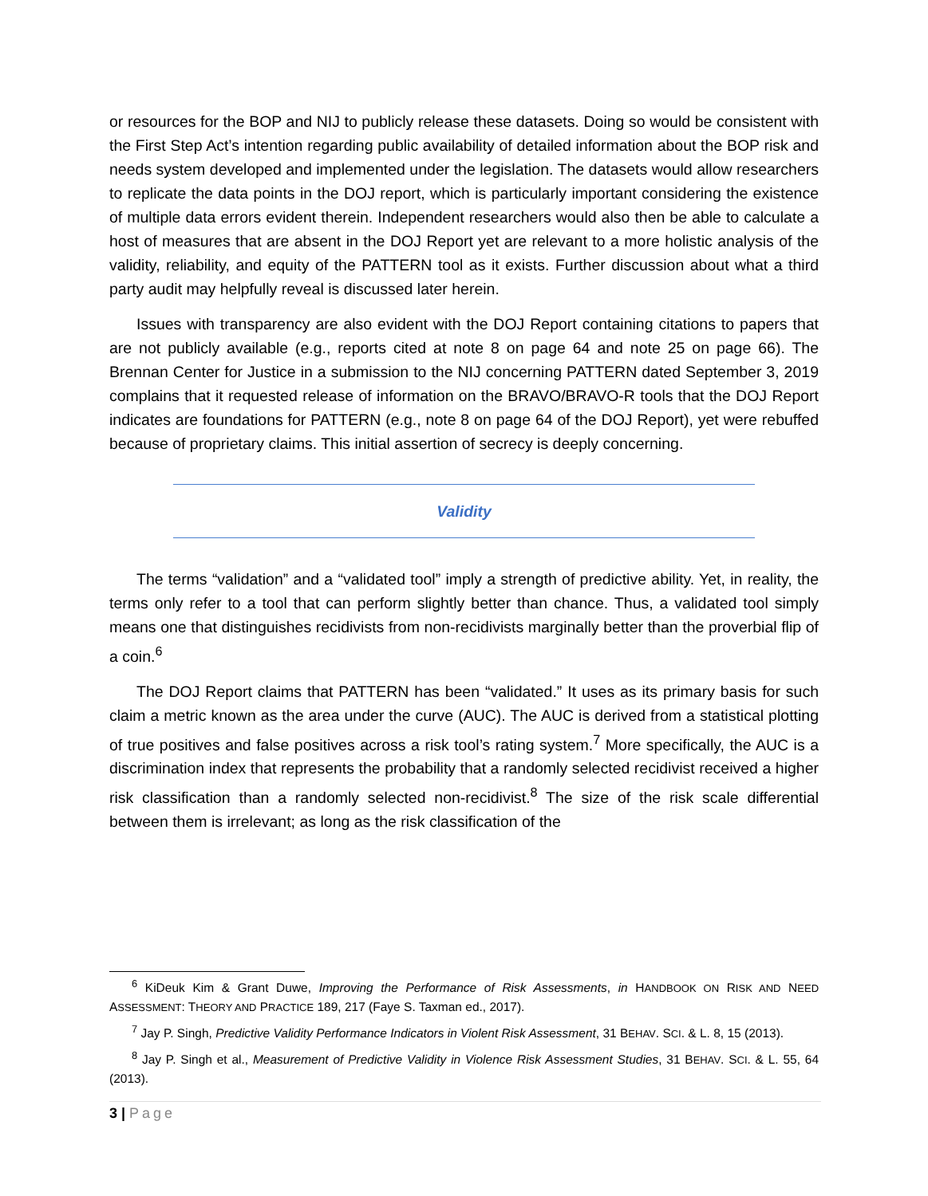or resources for the BOP and NIJ to publicly release these datasets. Doing so would be consistent with the First Step Act’s intention regarding public availability of detailed information about the BOP risk and needs system developed and implemented under the legislation. The datasets would allow researchers to replicate the data points in the DOJ report, which is particularly important considering the existence of multiple data errors evident therein. Independent researchers would also then be able to calculate a host of measures that are absent in the DOJ Report yet are relevant to a more holistic analysis of the validity, reliability, and equity of the PATTERN tool as it exists. Further discussion about what a third party audit may helpfully reveal is discussed later herein.
Issues with transparency are also evident with the DOJ Report containing citations to papers that are not publicly available (e.g., reports cited at note 8 on page 64 and note 25 on page 66). The Brennan Center for Justice in a submission to the NIJ concerning PATTERN dated September 3, 2019 complains that it requested release of information on the BRAVO/BRAVO-R tools that the DOJ Report indicates are foundations for PATTERN (e.g., note 8 on page 64 of the DOJ Report), yet were rebuffed because of proprietary claims. This initial assertion of secrecy is deeply concerning.
Validity
The terms “validation” and a “validated tool” imply a strength of predictive ability. Yet, in reality, the terms only refer to a tool that can perform slightly better than chance. Thus, a validated tool simply means one that distinguishes recidivists from non-recidivists marginally better than the proverbial flip of a coin.<sup>6</sup>
The DOJ Report claims that PATTERN has been “validated.” It uses as its primary basis for such claim a metric known as the area under the curve (AUC). The AUC is derived from a statistical plotting of true positives and false positives across a risk tool’s rating system.<sup>7</sup> More specifically, the AUC is a discrimination index that represents the probability that a randomly selected recidivist received a higher risk classification than a randomly selected non-recidivist.<sup>8</sup> The size of the risk scale differential between them is irrelevant; as long as the risk classification of the
<sup>6</sup> KiDeuk Kim & Grant Duwe, Improving the Performance of Risk Assessments, in HANDBOOK ON RISK AND NEED ASSESSMENT: THEORY AND PRACTICE 189, 217 (Faye S. Taxman ed., 2017).
<sup>7</sup> Jay P. Singh, Predictive Validity Performance Indicators in Violent Risk Assessment, 31 BEHAV. SCI. & L. 8, 15 (2013).
<sup>8</sup> Jay P. Singh et al., Measurement of Predictive Validity in Violence Risk Assessment Studies, 31 BEHAV. SCI. & L. 55, 64 (2013).
3 | Page